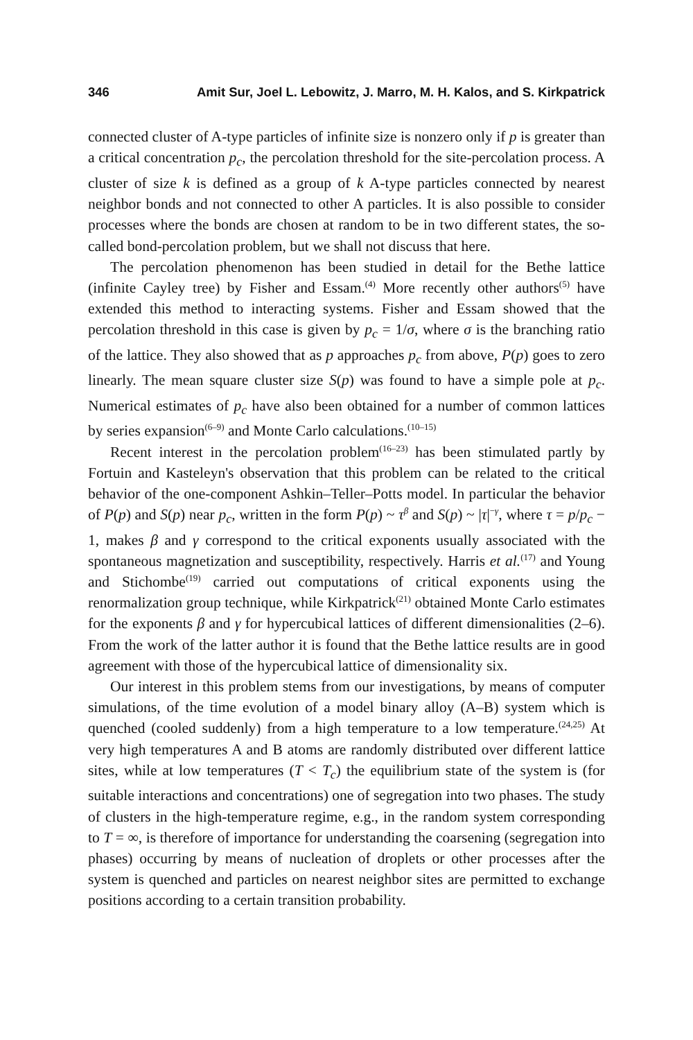346 Amit Sur, Joel L. Lebowitz, J. Marro, M. H. Kalos, and S. Kirkpatrick
connected cluster of A-type particles of infinite size is nonzero only if p is greater than a critical concentration p<sub>c</sub>, the percolation threshold for the site-percolation process. A cluster of size k is defined as a group of k A-type particles connected by nearest neighbor bonds and not connected to other A particles. It is also possible to consider processes where the bonds are chosen at random to be in two different states, the so-called bond-percolation problem, but we shall not discuss that here.
The percolation phenomenon has been studied in detail for the Bethe lattice (infinite Cayley tree) by Fisher and Essam.<sup>(4)</sup> More recently other authors<sup>(5)</sup> have extended this method to interacting systems. Fisher and Essam showed that the percolation threshold in this case is given by p<sub>c</sub> = 1/σ, where σ is the branching ratio of the lattice. They also showed that as p approaches p<sub>c</sub> from above, P(p) goes to zero linearly. The mean square cluster size S(p) was found to have a simple pole at p<sub>c</sub>. Numerical estimates of p<sub>c</sub> have also been obtained for a number of common lattices by series expansion<sup>(6–9)</sup> and Monte Carlo calculations.<sup>(10–15)</sup>
Recent interest in the percolation problem<sup>(16–23)</sup> has been stimulated partly by Fortuin and Kasteleyn's observation that this problem can be related to the critical behavior of the one-component Ashkin–Teller–Potts model. In particular the behavior of P(p) and S(p) near p<sub>c</sub>, written in the form P(p) ~ τ<sup>β</sup> and S(p) ~ |τ|<sup>−γ</sup>, where τ = p/p<sub>c</sub> − 1, makes β and γ correspond to the critical exponents usually associated with the spontaneous magnetization and susceptibility, respectively. Harris et al.<sup>(17)</sup> and Young and Stichombe<sup>(19)</sup> carried out computations of critical exponents using the renormalization group technique, while Kirkpatrick<sup>(21)</sup> obtained Monte Carlo estimates for the exponents β and γ for hypercubical lattices of different dimensionalities (2–6). From the work of the latter author it is found that the Bethe lattice results are in good agreement with those of the hypercubical lattice of dimensionality six.
Our interest in this problem stems from our investigations, by means of computer simulations, of the time evolution of a model binary alloy (A–B) system which is quenched (cooled suddenly) from a high temperature to a low temperature.<sup>(24,25)</sup> At very high temperatures A and B atoms are randomly distributed over different lattice sites, while at low temperatures (T < T<sub>c</sub>) the equilibrium state of the system is (for suitable interactions and concentrations) one of segregation into two phases. The study of clusters in the high-temperature regime, e.g., in the random system corresponding to T = ∞, is therefore of importance for understanding the coarsening (segregation into phases) occurring by means of nucleation of droplets or other processes after the system is quenched and particles on nearest neighbor sites are permitted to exchange positions according to a certain transition probability.